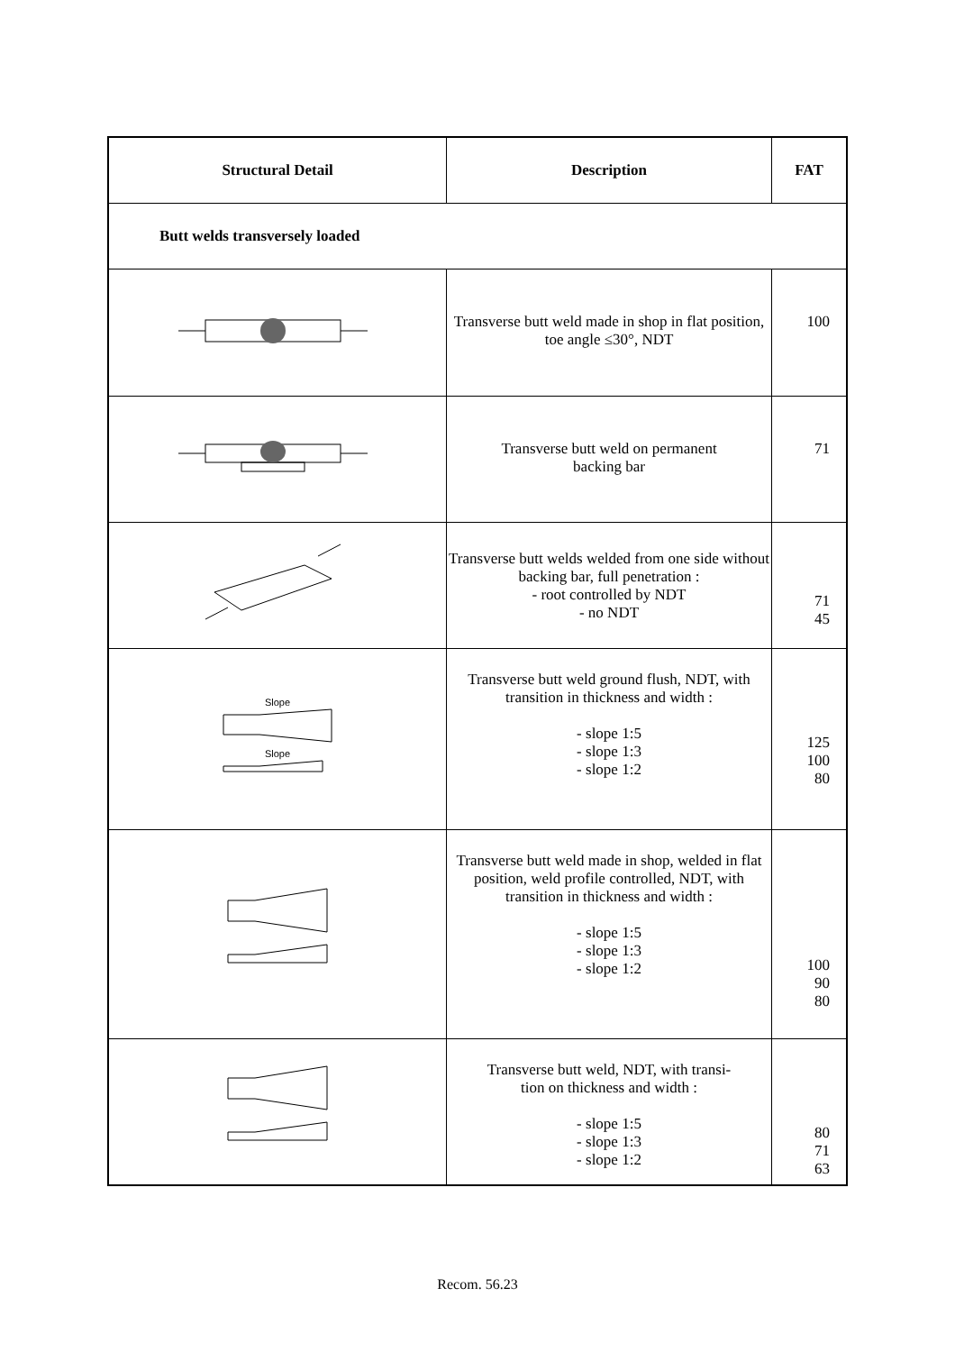| Structural Detail | Description | FAT |
| --- | --- | --- |
| Butt welds transversely loaded | | |
| | Transverse butt weld made in shop in flat position, toe angle ≤30°, NDT | 100 |
| | Transverse butt weld on permanent backing bar | 71 |
| | Transverse butt welds welded from one side without backing bar, full penetration : - root controlled by NDT - no NDT | 71 45 |
| Slope Slope | Transverse butt weld ground flush, NDT, with transition in thickness and width : - slope 1:5 - slope 1:3 - slope 1:2 | 125 100 80 |
| | Transverse butt weld made in shop, welded in flat position, weld profile controlled, NDT, with transition in thickness and width : - slope 1:5 - slope 1:3 - slope 1:2 | 100 90 80 |
| | Transverse butt weld, NDT, with transi- tion on thickness and width : - slope 1:5 - slope 1:3 - slope 1:2 | 80 71 63 |
Recom. 56.23